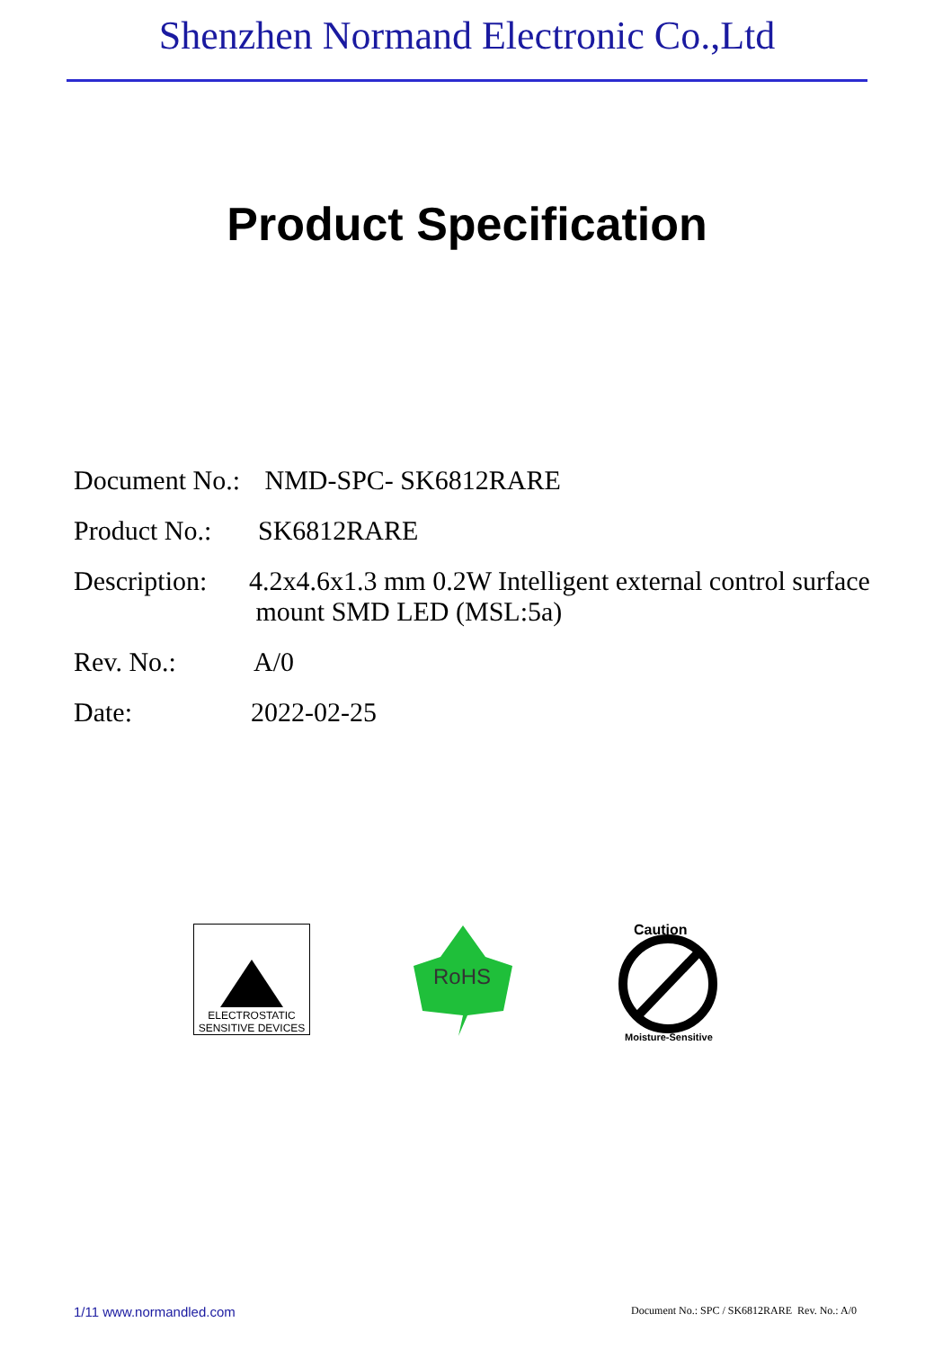Shenzhen Normand Electronic Co.,Ltd
Product Specification
Document No.:
NMD-SPC- SK6812RARE
Product No.:
SK6812RARE
Description:
4.2x4.6x1.3 mm 0.2W Intelligent external control surface
mount SMD LED (MSL:5a)
Rev. No.: A/0
Date: 2022-02-25
ELECTROSTATIC
SENSITIVE DEVICES
RoHS
Caution
Moisture-Sensitive
1/11 www.normandled.com
Document No.: SPC / SK6812RARE Rev. No.: A/0